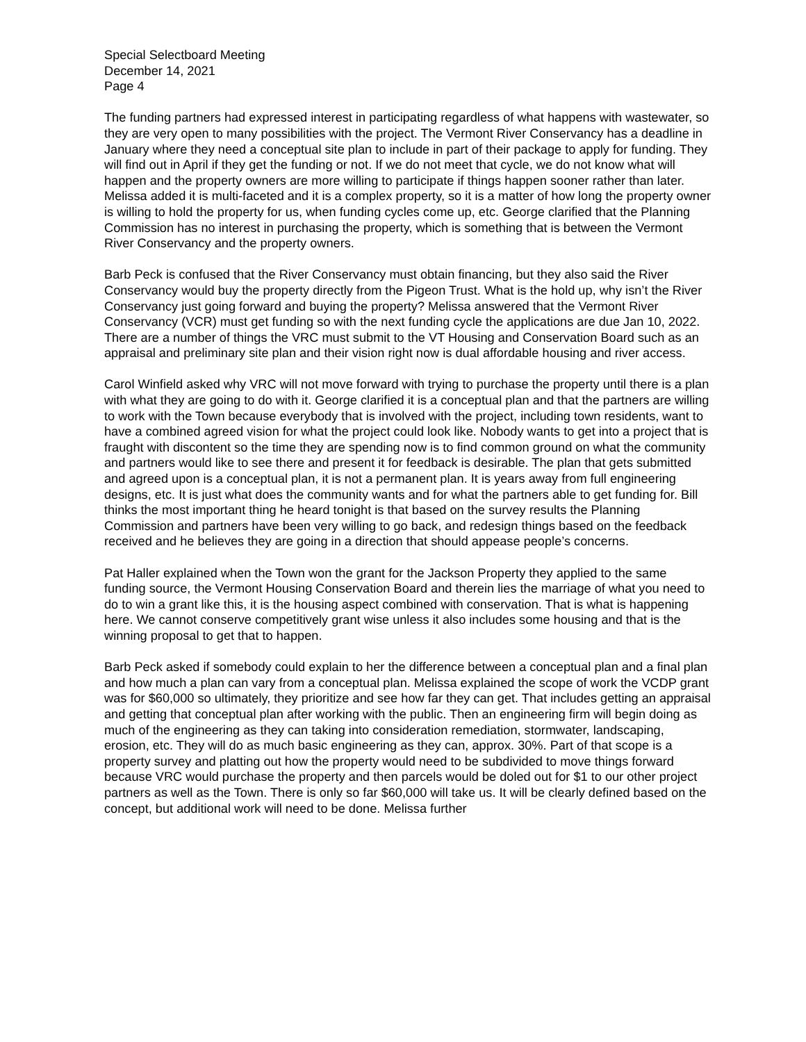Special Selectboard Meeting
December 14, 2021
Page 4
The funding partners had expressed interest in participating regardless of what happens with wastewater, so they are very open to many possibilities with the project. The Vermont River Conservancy has a deadline in January where they need a conceptual site plan to include in part of their package to apply for funding. They will find out in April if they get the funding or not. If we do not meet that cycle, we do not know what will happen and the property owners are more willing to participate if things happen sooner rather than later. Melissa added it is multi-faceted and it is a complex property, so it is a matter of how long the property owner is willing to hold the property for us, when funding cycles come up, etc. George clarified that the Planning Commission has no interest in purchasing the property, which is something that is between the Vermont River Conservancy and the property owners.
Barb Peck is confused that the River Conservancy must obtain financing, but they also said the River Conservancy would buy the property directly from the Pigeon Trust. What is the hold up, why isn’t the River Conservancy just going forward and buying the property? Melissa answered that the Vermont River Conservancy (VCR) must get funding so with the next funding cycle the applications are due Jan 10, 2022. There are a number of things the VRC must submit to the VT Housing and Conservation Board such as an appraisal and preliminary site plan and their vision right now is dual affordable housing and river access.
Carol Winfield asked why VRC will not move forward with trying to purchase the property until there is a plan with what they are going to do with it. George clarified it is a conceptual plan and that the partners are willing to work with the Town because everybody that is involved with the project, including town residents, want to have a combined agreed vision for what the project could look like. Nobody wants to get into a project that is fraught with discontent so the time they are spending now is to find common ground on what the community and partners would like to see there and present it for feedback is desirable. The plan that gets submitted and agreed upon is a conceptual plan, it is not a permanent plan. It is years away from full engineering designs, etc. It is just what does the community wants and for what the partners able to get funding for. Bill thinks the most important thing he heard tonight is that based on the survey results the Planning Commission and partners have been very willing to go back, and redesign things based on the feedback received and he believes they are going in a direction that should appease people’s concerns.
Pat Haller explained when the Town won the grant for the Jackson Property they applied to the same funding source, the Vermont Housing Conservation Board and therein lies the marriage of what you need to do to win a grant like this, it is the housing aspect combined with conservation. That is what is happening here. We cannot conserve competitively grant wise unless it also includes some housing and that is the winning proposal to get that to happen.
Barb Peck asked if somebody could explain to her the difference between a conceptual plan and a final plan and how much a plan can vary from a conceptual plan. Melissa explained the scope of work the VCDP grant was for $60,000 so ultimately, they prioritize and see how far they can get. That includes getting an appraisal and getting that conceptual plan after working with the public. Then an engineering firm will begin doing as much of the engineering as they can taking into consideration remediation, stormwater, landscaping, erosion, etc. They will do as much basic engineering as they can, approx. 30%. Part of that scope is a property survey and platting out how the property would need to be subdivided to move things forward because VRC would purchase the property and then parcels would be doled out for $1 to our other project partners as well as the Town. There is only so far $60,000 will take us. It will be clearly defined based on the concept, but additional work will need to be done. Melissa further